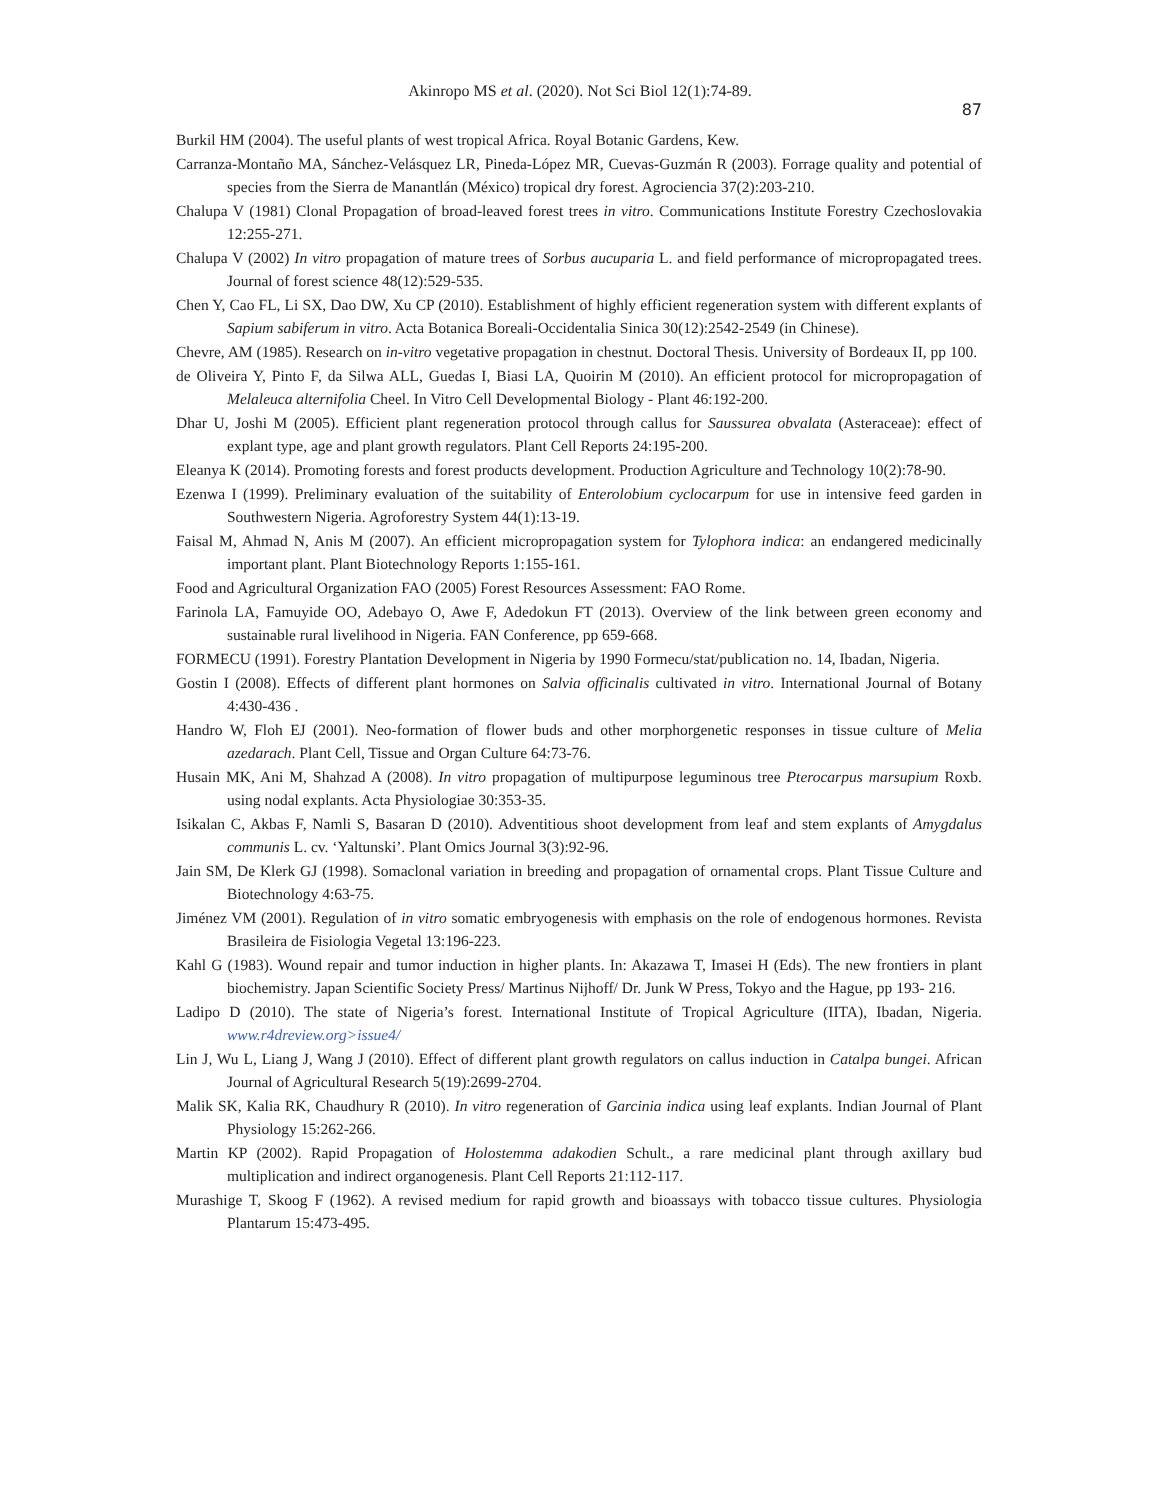Akinropo MS et al. (2020). Not Sci Biol 12(1):74-89.
87
Burkil HM (2004). The useful plants of west tropical Africa. Royal Botanic Gardens, Kew.
Carranza-Montaño MA, Sánchez-Velásquez LR, Pineda-López MR, Cuevas-Guzmán R (2003). Forrage quality and potential of species from the Sierra de Manantlán (México) tropical dry forest. Agrociencia 37(2):203-210.
Chalupa V (1981) Clonal Propagation of broad-leaved forest trees in vitro. Communications Institute Forestry Czechoslovakia 12:255-271.
Chalupa V (2002) In vitro propagation of mature trees of Sorbus aucuparia L. and field performance of micropropagated trees. Journal of forest science 48(12):529-535.
Chen Y, Cao FL, Li SX, Dao DW, Xu CP (2010). Establishment of highly efficient regeneration system with different explants of Sapium sabiferum in vitro. Acta Botanica Boreali-Occidentalia Sinica 30(12):2542-2549 (in Chinese).
Chevre, AM (1985). Research on in-vitro vegetative propagation in chestnut. Doctoral Thesis. University of Bordeaux II, pp 100.
de Oliveira Y, Pinto F, da Silwa ALL, Guedas I, Biasi LA, Quoirin M (2010). An efficient protocol for micropropagation of Melaleuca alternifolia Cheel. In Vitro Cell Developmental Biology - Plant 46:192-200.
Dhar U, Joshi M (2005). Efficient plant regeneration protocol through callus for Saussurea obvalata (Asteraceae): effect of explant type, age and plant growth regulators. Plant Cell Reports 24:195-200.
Eleanya K (2014). Promoting forests and forest products development. Production Agriculture and Technology 10(2):78-90.
Ezenwa I (1999). Preliminary evaluation of the suitability of Enterolobium cyclocarpum for use in intensive feed garden in Southwestern Nigeria. Agroforestry System 44(1):13-19.
Faisal M, Ahmad N, Anis M (2007). An efficient micropropagation system for Tylophora indica: an endangered medicinally important plant. Plant Biotechnology Reports 1:155-161.
Food and Agricultural Organization FAO (2005) Forest Resources Assessment: FAO Rome.
Farinola LA, Famuyide OO, Adebayo O, Awe F, Adedokun FT (2013). Overview of the link between green economy and sustainable rural livelihood in Nigeria. FAN Conference, pp 659-668.
FORMECU (1991). Forestry Plantation Development in Nigeria by 1990 Formecu/stat/publication no. 14, Ibadan, Nigeria.
Gostin I (2008). Effects of different plant hormones on Salvia officinalis cultivated in vitro. International Journal of Botany 4:430-436 .
Handro W, Floh EJ (2001). Neo-formation of flower buds and other morphorgenetic responses in tissue culture of Melia azedarach. Plant Cell, Tissue and Organ Culture 64:73-76.
Husain MK, Ani M, Shahzad A (2008). In vitro propagation of multipurpose leguminous tree Pterocarpus marsupium Roxb. using nodal explants. Acta Physiologiae 30:353-35.
Isikalan C, Akbas F, Namli S, Basaran D (2010). Adventitious shoot development from leaf and stem explants of Amygdalus communis L. cv. ‘Yaltunski’. Plant Omics Journal 3(3):92-96.
Jain SM, De Klerk GJ (1998). Somaclonal variation in breeding and propagation of ornamental crops. Plant Tissue Culture and Biotechnology 4:63-75.
Jiménez VM (2001). Regulation of in vitro somatic embryogenesis with emphasis on the role of endogenous hormones. Revista Brasileira de Fisiologia Vegetal 13:196-223.
Kahl G (1983). Wound repair and tumor induction in higher plants. In: Akazawa T, Imasei H (Eds). The new frontiers in plant biochemistry. Japan Scientific Society Press/ Martinus Nijhoff/ Dr. Junk W Press, Tokyo and the Hague, pp 193- 216.
Ladipo D (2010). The state of Nigeria’s forest. International Institute of Tropical Agriculture (IITA), Ibadan, Nigeria. www.r4dreview.org>issue4/
Lin J, Wu L, Liang J, Wang J (2010). Effect of different plant growth regulators on callus induction in Catalpa bungei. African Journal of Agricultural Research 5(19):2699-2704.
Malik SK, Kalia RK, Chaudhury R (2010). In vitro regeneration of Garcinia indica using leaf explants. Indian Journal of Plant Physiology 15:262-266.
Martin KP (2002). Rapid Propagation of Holostemma adakodien Schult., a rare medicinal plant through axillary bud multiplication and indirect organogenesis. Plant Cell Reports 21:112-117.
Murashige T, Skoog F (1962). A revised medium for rapid growth and bioassays with tobacco tissue cultures. Physiologia Plantarum 15:473-495.